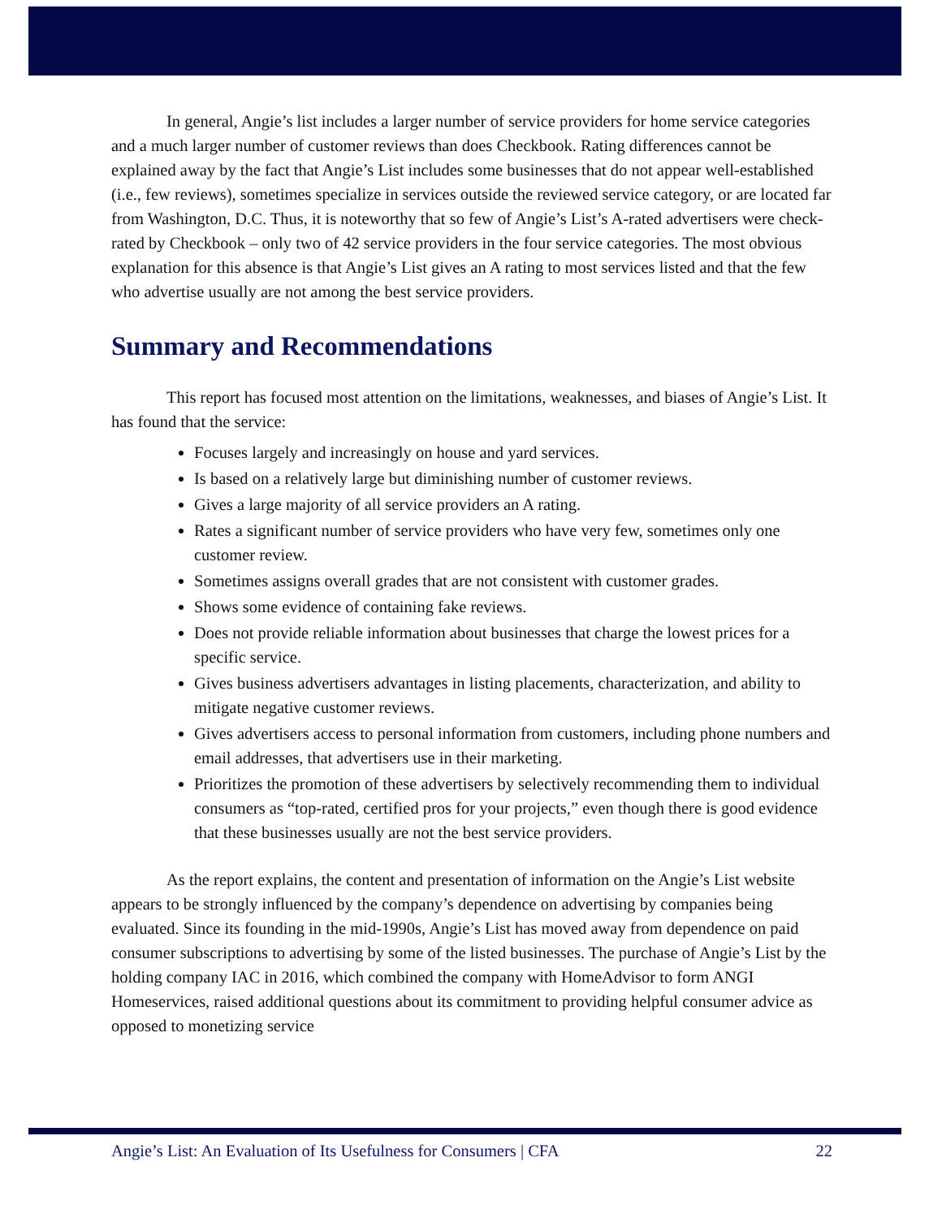In general, Angie’s list includes a larger number of service providers for home service categories and a much larger number of customer reviews than does Checkbook. Rating differences cannot be explained away by the fact that Angie’s List includes some businesses that do not appear well-established (i.e., few reviews), sometimes specialize in services outside the reviewed service category, or are located far from Washington, D.C. Thus, it is noteworthy that so few of Angie’s List’s A-rated advertisers were check-rated by Checkbook – only two of 42 service providers in the four service categories. The most obvious explanation for this absence is that Angie’s List gives an A rating to most services listed and that the few who advertise usually are not among the best service providers.
Summary and Recommendations
This report has focused most attention on the limitations, weaknesses, and biases of Angie’s List. It has found that the service:
Focuses largely and increasingly on house and yard services.
Is based on a relatively large but diminishing number of customer reviews.
Gives a large majority of all service providers an A rating.
Rates a significant number of service providers who have very few, sometimes only one customer review.
Sometimes assigns overall grades that are not consistent with customer grades.
Shows some evidence of containing fake reviews.
Does not provide reliable information about businesses that charge the lowest prices for a specific service.
Gives business advertisers advantages in listing placements, characterization, and ability to mitigate negative customer reviews.
Gives advertisers access to personal information from customers, including phone numbers and email addresses, that advertisers use in their marketing.
Prioritizes the promotion of these advertisers by selectively recommending them to individual consumers as “top-rated, certified pros for your projects,” even though there is good evidence that these businesses usually are not the best service providers.
As the report explains, the content and presentation of information on the Angie’s List website appears to be strongly influenced by the company’s dependence on advertising by companies being evaluated. Since its founding in the mid-1990s, Angie’s List has moved away from dependence on paid consumer subscriptions to advertising by some of the listed businesses. The purchase of Angie’s List by the holding company IAC in 2016, which combined the company with HomeAdvisor to form ANGI Homeservices, raised additional questions about its commitment to providing helpful consumer advice as opposed to monetizing service
Angie’s List: An Evaluation of Its Usefulness for Consumers | CFA 22